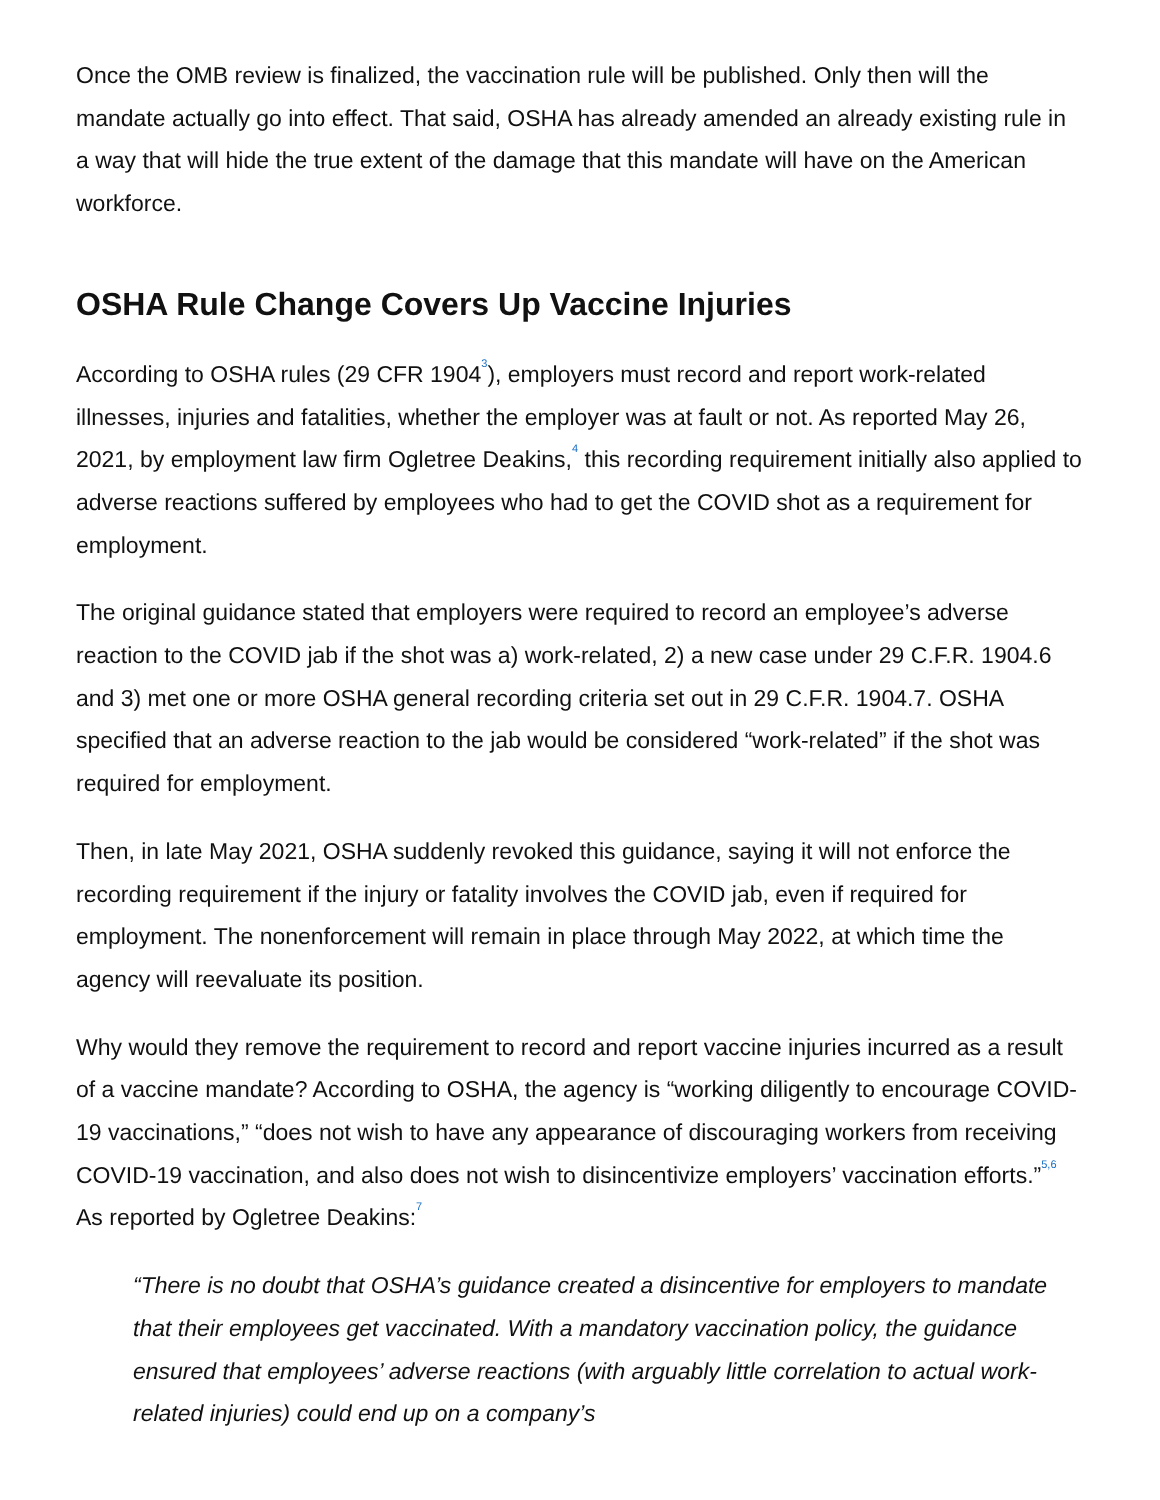Once the OMB review is finalized, the vaccination rule will be published. Only then will the mandate actually go into effect. That said, OSHA has already amended an already existing rule in a way that will hide the true extent of the damage that this mandate will have on the American workforce.
OSHA Rule Change Covers Up Vaccine Injuries
According to OSHA rules (29 CFR 1904<sup>3</sup>), employers must record and report work-related illnesses, injuries and fatalities, whether the employer was at fault or not. As reported May 26, 2021, by employment law firm Ogletree Deakins,<sup>4</sup> this recording requirement initially also applied to adverse reactions suffered by employees who had to get the COVID shot as a requirement for employment.
The original guidance stated that employers were required to record an employee’s adverse reaction to the COVID jab if the shot was a) work-related, 2) a new case under 29 C.F.R. 1904.6 and 3) met one or more OSHA general recording criteria set out in 29 C.F.R. 1904.7. OSHA specified that an adverse reaction to the jab would be considered “work-related” if the shot was required for employment.
Then, in late May 2021, OSHA suddenly revoked this guidance, saying it will not enforce the recording requirement if the injury or fatality involves the COVID jab, even if required for employment. The nonenforcement will remain in place through May 2022, at which time the agency will reevaluate its position.
Why would they remove the requirement to record and report vaccine injuries incurred as a result of a vaccine mandate? According to OSHA, the agency is “working diligently to encourage COVID-19 vaccinations,” “does not wish to have any appearance of discouraging workers from receiving COVID-19 vaccination, and also does not wish to disincentivize employers’ vaccination efforts.”<sup>5,6</sup> As reported by Ogletree Deakins:<sup>7</sup>
“There is no doubt that OSHA’s guidance created a disincentive for employers to mandate that their employees get vaccinated. With a mandatory vaccination policy, the guidance ensured that employees’ adverse reactions (with arguably little correlation to actual work-related injuries) could end up on a company’s